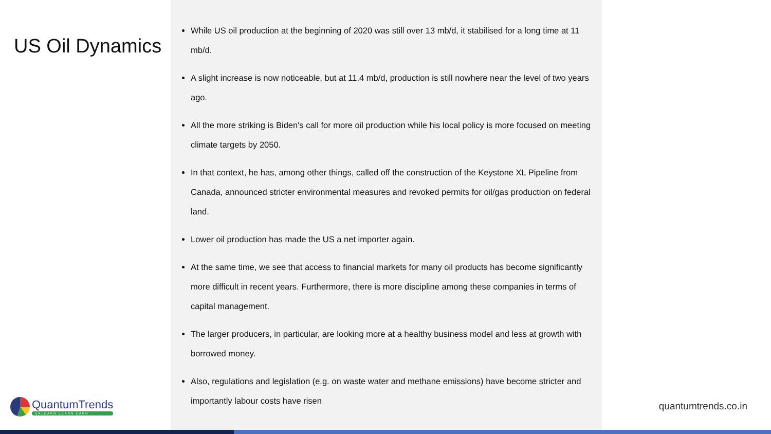US Oil Dynamics
While US oil production at the beginning of 2020 was still over 13 mb/d, it stabilised for a long time at 11 mb/d.
A slight increase is now noticeable, but at 11.4 mb/d, production is still nowhere near the level of two years ago.
All the more striking is Biden's call for more oil production while his local policy is more focused on meeting climate targets by 2050.
In that context, he has, among other things, called off the construction of the Keystone XL Pipeline from Canada, announced stricter environmental measures and revoked permits for oil/gas production on federal land.
Lower oil production has made the US a net importer again.
At the same time, we see that access to financial markets for many oil products has become significantly more difficult in recent years. Furthermore, there is more discipline among these companies in terms of capital management.
The larger producers, in particular, are looking more at a healthy business model and less at growth with borrowed money.
Also, regulations and legislation (e.g. on waste water and methane emissions) have become stricter and importantly labour costs have risen
QuantumTrends
UNLEARN LEARN EARN
quantumtrends.co.in